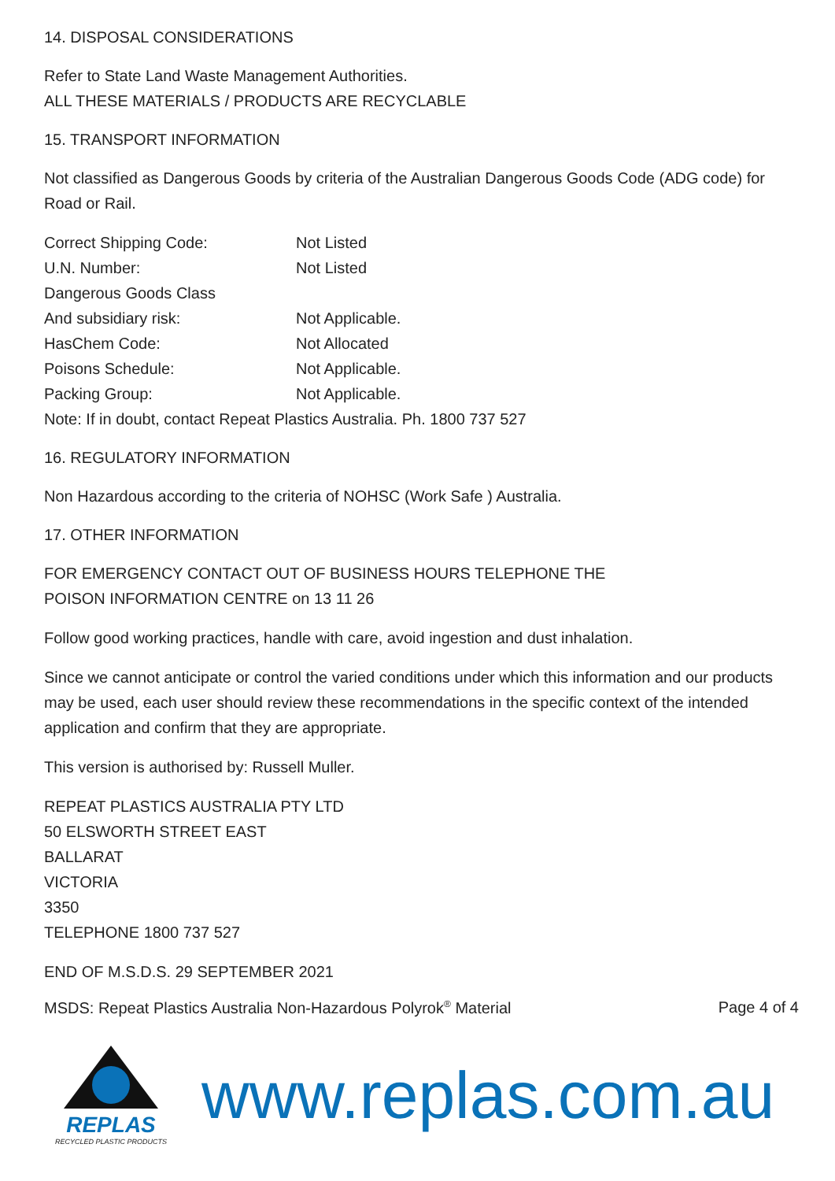14. DISPOSAL CONSIDERATIONS
Refer to State Land Waste Management Authorities.
ALL THESE MATERIALS / PRODUCTS ARE RECYCLABLE
15. TRANSPORT INFORMATION
Not classified as Dangerous Goods by criteria of the Australian Dangerous Goods Code (ADG code) for Road or Rail.
| Correct Shipping Code: | Not Listed |
| U.N. Number: | Not Listed |
| Dangerous Goods Class | |
| And subsidiary risk: | Not Applicable. |
| HasChem Code: | Not Allocated |
| Poisons Schedule: | Not Applicable. |
| Packing Group: | Not Applicable. |
| Note: If in doubt, contact Repeat Plastics Australia. Ph. 1800 737 527 | |
16. REGULATORY INFORMATION
Non Hazardous according to the criteria of NOHSC (Work Safe ) Australia.
17. OTHER INFORMATION
FOR EMERGENCY CONTACT OUT OF BUSINESS HOURS TELEPHONE THE
POISON INFORMATION CENTRE on 13 11 26
Follow good working practices, handle with care, avoid ingestion and dust inhalation.
Since we cannot anticipate or control the varied conditions under which this information and our products may be used, each user should review these recommendations in the specific context of the intended application and confirm that they are appropriate.
This version is authorised by: Russell Muller.
REPEAT PLASTICS AUSTRALIA PTY LTD
50 ELSWORTH STREET EAST
BALLARAT
VICTORIA
3350
TELEPHONE 1800 737 527
END OF M.S.D.S. 29 SEPTEMBER 2021
MSDS: Repeat Plastics Australia Non-Hazardous Polyrok<sup>®</sup> Material Page 4 of 4
REPLAS
RECYCLED PLASTIC PRODUCTS
www.replas.com.au